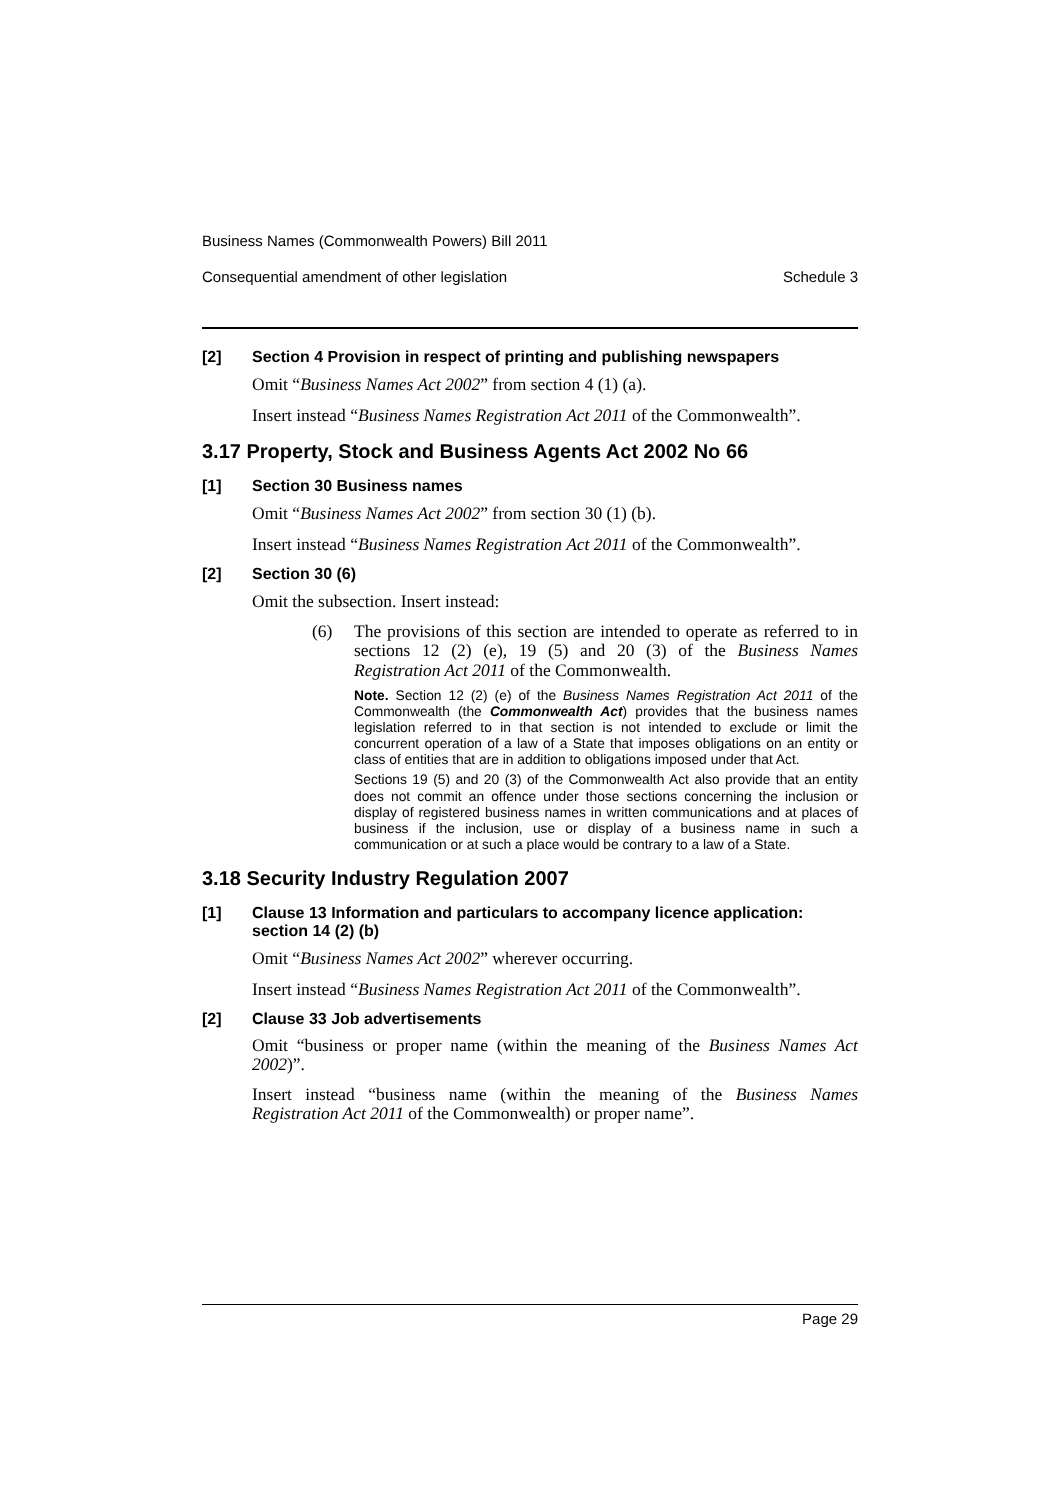Business Names (Commonwealth Powers) Bill 2011
Consequential amendment of other legislation Schedule 3
[2] Section 4 Provision in respect of printing and publishing newspapers
Omit “Business Names Act 2002” from section 4 (1) (a).
Insert instead “Business Names Registration Act 2011 of the Commonwealth”.
3.17 Property, Stock and Business Agents Act 2002 No 66
[1] Section 30 Business names
Omit “Business Names Act 2002” from section 30 (1) (b).
Insert instead “Business Names Registration Act 2011 of the Commonwealth”.
[2] Section 30 (6)
Omit the subsection. Insert instead:
(6) The provisions of this section are intended to operate as referred to in sections 12 (2) (e), 19 (5) and 20 (3) of the Business Names Registration Act 2011 of the Commonwealth.
Note. Section 12 (2) (e) of the Business Names Registration Act 2011 of the Commonwealth (the Commonwealth Act) provides that the business names legislation referred to in that section is not intended to exclude or limit the concurrent operation of a law of a State that imposes obligations on an entity or class of entities that are in addition to obligations imposed under that Act.
Sections 19 (5) and 20 (3) of the Commonwealth Act also provide that an entity does not commit an offence under those sections concerning the inclusion or display of registered business names in written communications and at places of business if the inclusion, use or display of a business name in such a communication or at such a place would be contrary to a law of a State.
3.18 Security Industry Regulation 2007
[1] Clause 13 Information and particulars to accompany licence application: section 14 (2) (b)
Omit “Business Names Act 2002” wherever occurring.
Insert instead “Business Names Registration Act 2011 of the Commonwealth”.
[2] Clause 33 Job advertisements
Omit “business or proper name (within the meaning of the Business Names Act 2002)”.
Insert instead “business name (within the meaning of the Business Names Registration Act 2011 of the Commonwealth) or proper name”.
Page 29